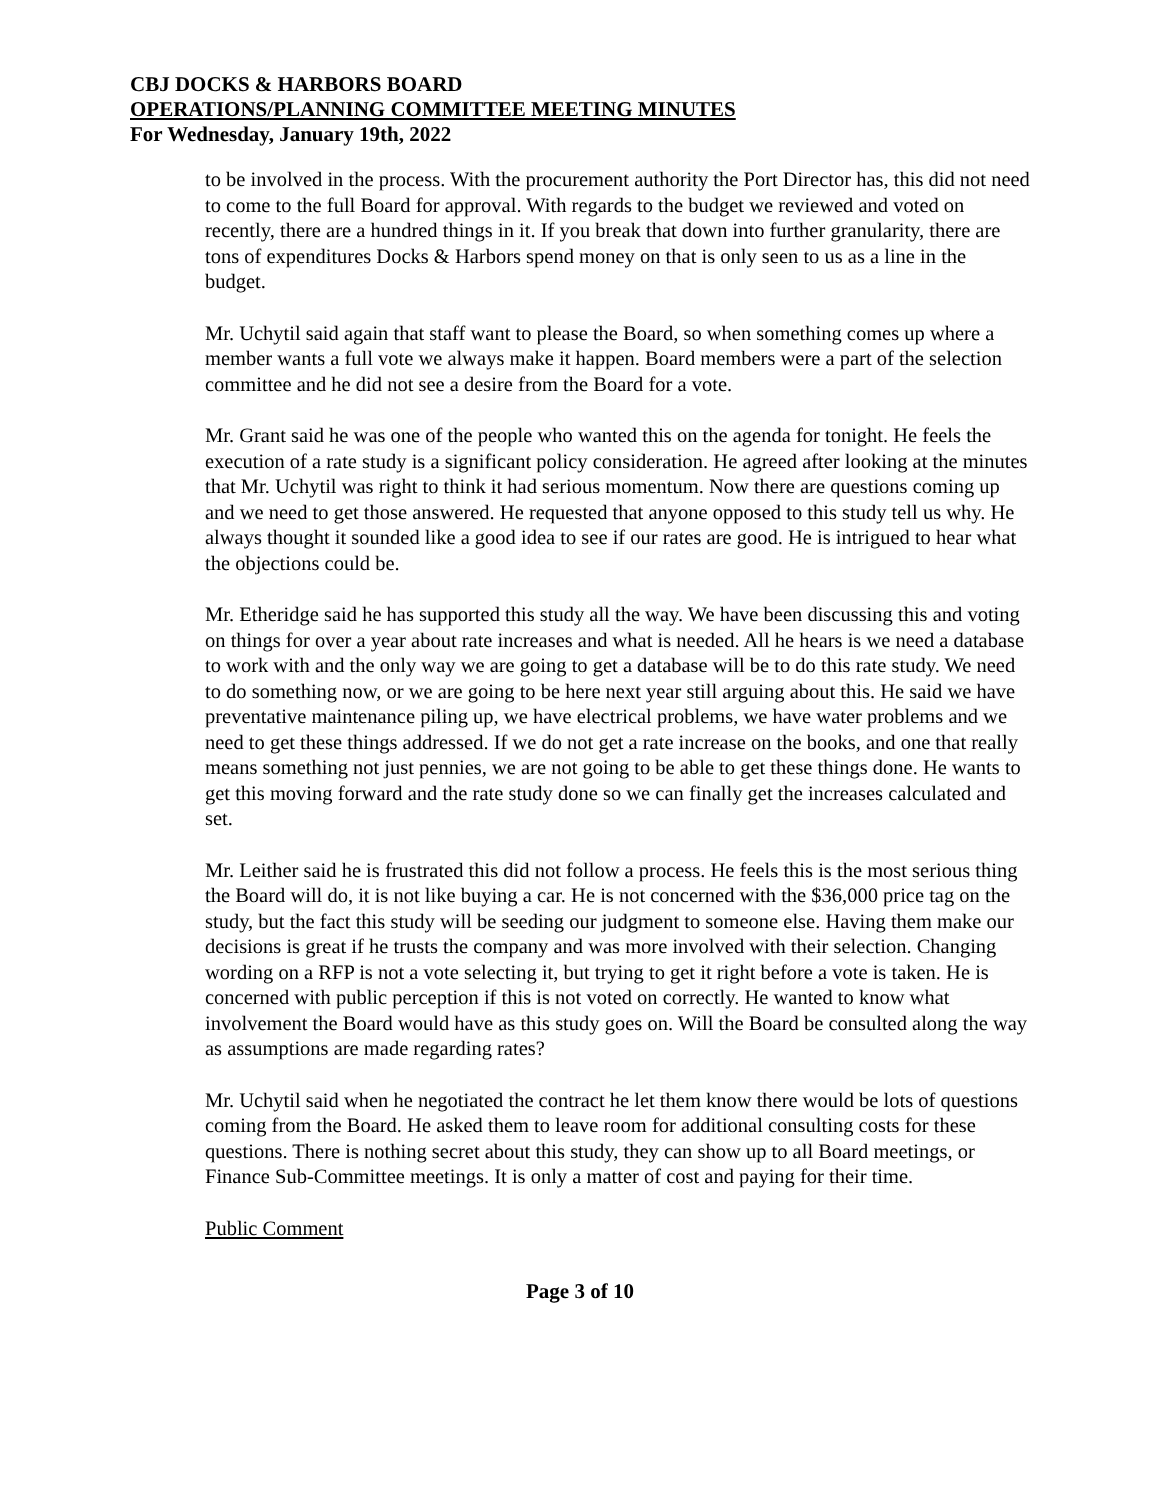CBJ DOCKS & HARBORS BOARD
OPERATIONS/PLANNING COMMITTEE MEETING MINUTES
For Wednesday, January 19th, 2022
to be involved in the process. With the procurement authority the Port Director has, this did not need to come to the full Board for approval. With regards to the budget we reviewed and voted on recently, there are a hundred things in it. If you break that down into further granularity, there are tons of expenditures Docks & Harbors spend money on that is only seen to us as a line in the budget.
Mr. Uchytil said again that staff want to please the Board, so when something comes up where a member wants a full vote we always make it happen. Board members were a part of the selection committee and he did not see a desire from the Board for a vote.
Mr. Grant said he was one of the people who wanted this on the agenda for tonight. He feels the execution of a rate study is a significant policy consideration. He agreed after looking at the minutes that Mr. Uchytil was right to think it had serious momentum. Now there are questions coming up and we need to get those answered. He requested that anyone opposed to this study tell us why. He always thought it sounded like a good idea to see if our rates are good. He is intrigued to hear what the objections could be.
Mr. Etheridge said he has supported this study all the way. We have been discussing this and voting on things for over a year about rate increases and what is needed. All he hears is we need a database to work with and the only way we are going to get a database will be to do this rate study. We need to do something now, or we are going to be here next year still arguing about this. He said we have preventative maintenance piling up, we have electrical problems, we have water problems and we need to get these things addressed. If we do not get a rate increase on the books, and one that really means something not just pennies, we are not going to be able to get these things done. He wants to get this moving forward and the rate study done so we can finally get the increases calculated and set.
Mr. Leither said he is frustrated this did not follow a process. He feels this is the most serious thing the Board will do, it is not like buying a car. He is not concerned with the $36,000 price tag on the study, but the fact this study will be seeding our judgment to someone else. Having them make our decisions is great if he trusts the company and was more involved with their selection. Changing wording on a RFP is not a vote selecting it, but trying to get it right before a vote is taken. He is concerned with public perception if this is not voted on correctly. He wanted to know what involvement the Board would have as this study goes on. Will the Board be consulted along the way as assumptions are made regarding rates?
Mr. Uchytil said when he negotiated the contract he let them know there would be lots of questions coming from the Board. He asked them to leave room for additional consulting costs for these questions. There is nothing secret about this study, they can show up to all Board meetings, or Finance Sub-Committee meetings. It is only a matter of cost and paying for their time.
Public Comment
Page 3 of 10